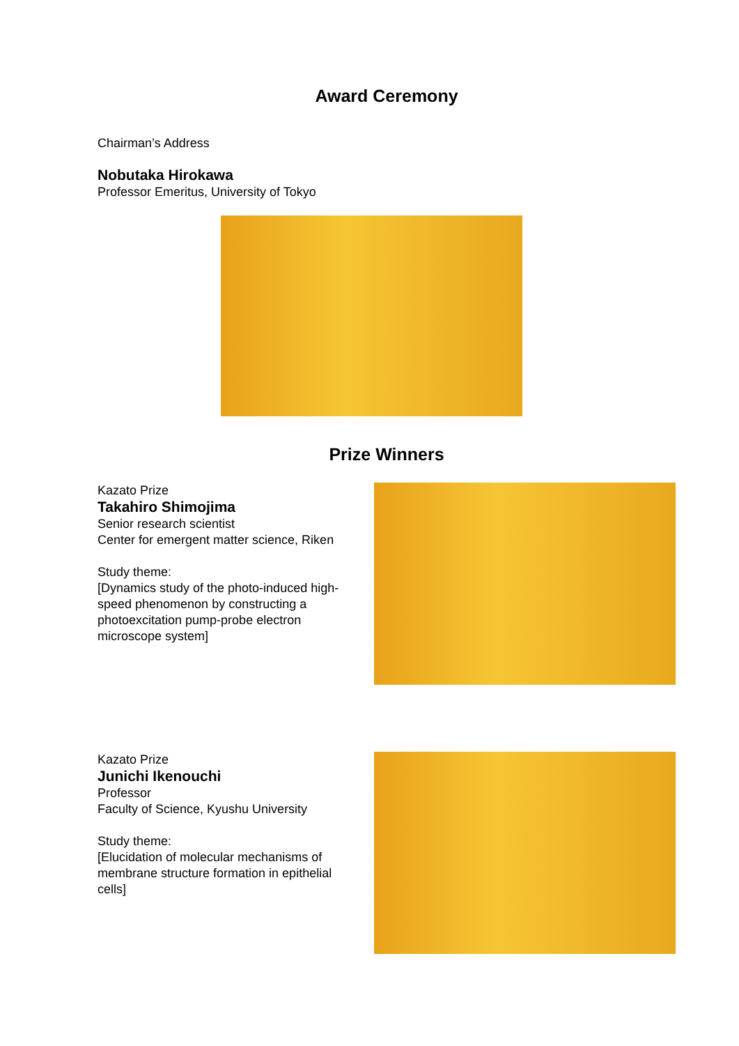Award Ceremony
Chairman’s Address
Nobutaka Hirokawa
Professor Emeritus, University of Tokyo
Prize Winners
Kazato Prize
Takahiro Shimojima
Senior research scientist
Center for emergent matter science, Riken
Study theme:
[Dynamics study of the photo-induced high-speed phenomenon by constructing a photoexcitation pump-probe electron microscope system]
Kazato Prize
Junichi Ikenouchi
Professor
Faculty of Science, Kyushu University
Study theme:
[Elucidation of molecular mechanisms of membrane structure formation in epithelial cells]